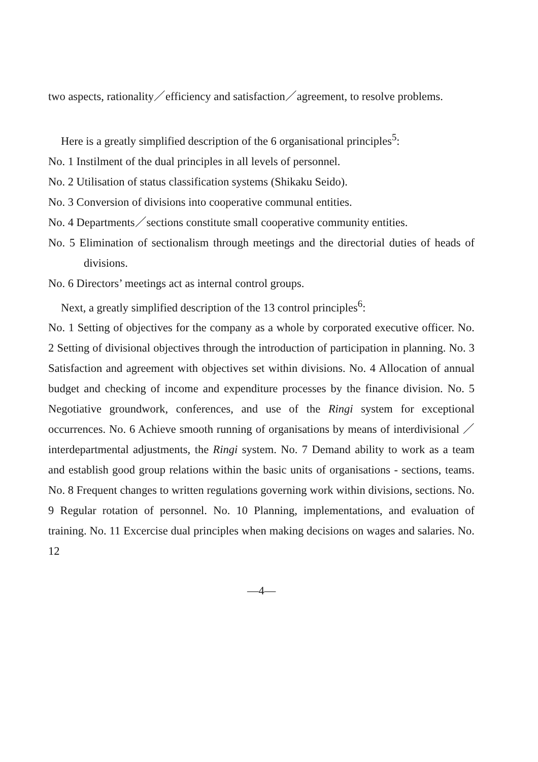two aspects, rationality／efficiency and satisfaction／agreement, to resolve problems.
Here is a greatly simplified description of the 6 organisational principles<sup>5</sup>:
No. 1 Instilment of the dual principles in all levels of personnel.
No. 2 Utilisation of status classification systems (Shikaku Seido).
No. 3 Conversion of divisions into cooperative communal entities.
No. 4 Departments／sections constitute small cooperative community entities.
No. 5 Elimination of sectionalism through meetings and the directorial duties of heads of divisions.
No. 6 Directors’ meetings act as internal control groups.
Next, a greatly simplified description of the 13 control principles<sup>6</sup>:
No. 1 Setting of objectives for the company as a whole by corporated executive officer. No. 2 Setting of divisional objectives through the introduction of participation in planning. No. 3 Satisfaction and agreement with objectives set within divisions. No. 4 Allocation of annual budget and checking of income and expenditure processes by the finance division. No. 5 Negotiative groundwork, conferences, and use of the Ringi system for exceptional occurrences. No. 6 Achieve smooth running of organisations by means of interdivisional ／interdepartmental adjustments, the Ringi system. No. 7 Demand ability to work as a team and establish good group relations within the basic units of organisations - sections, teams. No. 8 Frequent changes to written regulations governing work within divisions, sections. No. 9 Regular rotation of personnel. No. 10 Planning, implementations, and evaluation of training. No. 11 Excercise dual principles when making decisions on wages and salaries. No. 12
—4—